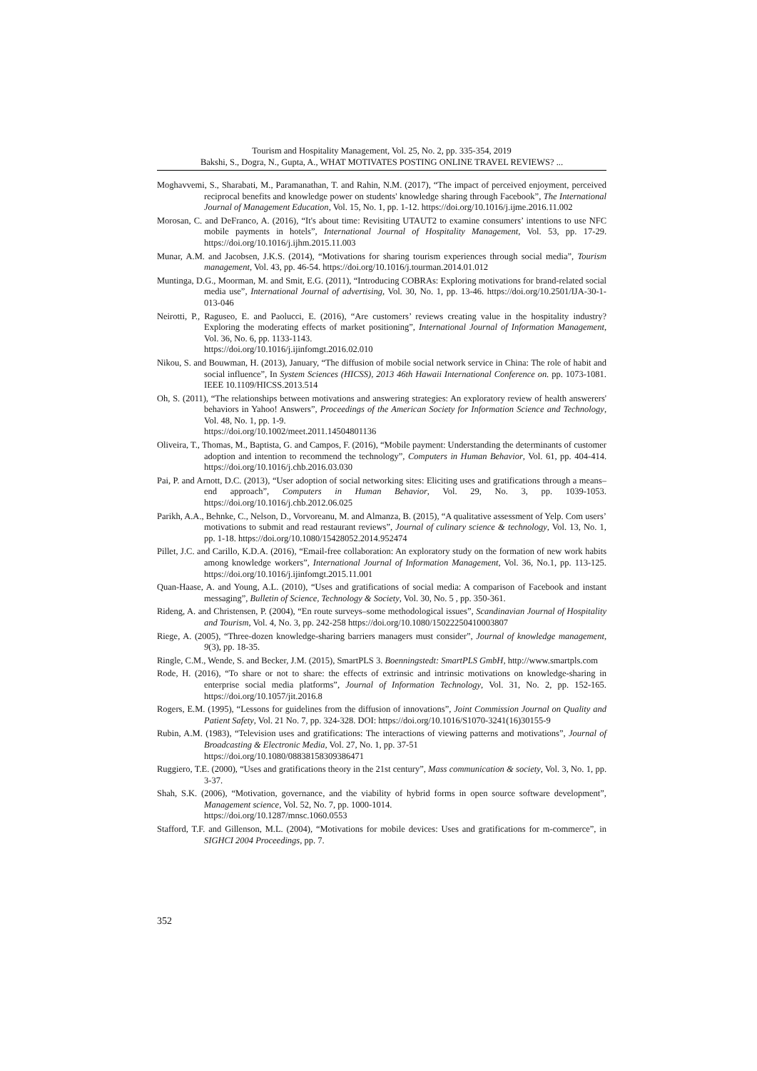Tourism and Hospitality Management, Vol. 25, No. 2, pp. 335-354, 2019
Bakshi, S., Dogra, N., Gupta, A., WHAT MOTIVATES POSTING ONLINE TRAVEL REVIEWS? ...
Moghavvemi, S., Sharabati, M., Paramanathan, T. and Rahin, N.M. (2017), “The impact of perceived enjoyment, perceived reciprocal benefits and knowledge power on students' knowledge sharing through Facebook”, The International Journal of Management Education, Vol. 15, No. 1, pp. 1-12. https://doi.org/10.1016/j.ijme.2016.11.002
Morosan, C. and DeFranco, A. (2016), “It's about time: Revisiting UTAUT2 to examine consumers’ intentions to use NFC mobile payments in hotels”, International Journal of Hospitality Management, Vol. 53, pp. 17-29. https://doi.org/10.1016/j.ijhm.2015.11.003
Munar, A.M. and Jacobsen, J.K.S. (2014), “Motivations for sharing tourism experiences through social media”, Tourism management, Vol. 43, pp. 46-54. https://doi.org/10.1016/j.tourman.2014.01.012
Muntinga, D.G., Moorman, M. and Smit, E.G. (2011), “Introducing COBRAs: Exploring motivations for brand-related social media use”, International Journal of advertising, Vol. 30, No. 1, pp. 13-46. https://doi.org/10.2501/IJA-30-1-013-046
Neirotti, P., Raguseo, E. and Paolucci, E. (2016), “Are customers’ reviews creating value in the hospitality industry? Exploring the moderating effects of market positioning”, International Journal of Information Management, Vol. 36, No. 6, pp. 1133-1143.
https://doi.org/10.1016/j.ijinfomgt.2016.02.010
Nikou, S. and Bouwman, H. (2013), January, “The diffusion of mobile social network service in China: The role of habit and social influence”, In System Sciences (HICSS), 2013 46th Hawaii International Conference on. pp. 1073-1081. IEEE 10.1109/HICSS.2013.514
Oh, S. (2011), “The relationships between motivations and answering strategies: An exploratory review of health answerers' behaviors in Yahoo! Answers”, Proceedings of the American Society for Information Science and Technology, Vol. 48, No. 1, pp. 1-9.
https://doi.org/10.1002/meet.2011.14504801136
Oliveira, T., Thomas, M., Baptista, G. and Campos, F. (2016), “Mobile payment: Understanding the determinants of customer adoption and intention to recommend the technology”, Computers in Human Behavior, Vol. 61, pp. 404-414. https://doi.org/10.1016/j.chb.2016.03.030
Pai, P. and Arnott, D.C. (2013), “User adoption of social networking sites: Eliciting uses and gratifications through a means–end approach”, Computers in Human Behavior, Vol. 29, No. 3, pp. 1039-1053. https://doi.org/10.1016/j.chb.2012.06.025
Parikh, A.A., Behnke, C., Nelson, D., Vorvoreanu, M. and Almanza, B. (2015), “A qualitative assessment of Yelp. Com users’ motivations to submit and read restaurant reviews”, Journal of culinary science & technology, Vol. 13, No. 1, pp. 1-18. https://doi.org/10.1080/15428052.2014.952474
Pillet, J.C. and Carillo, K.D.A. (2016), “Email-free collaboration: An exploratory study on the formation of new work habits among knowledge workers”, International Journal of Information Management, Vol. 36, No.1, pp. 113-125. https://doi.org/10.1016/j.ijinfomgt.2015.11.001
Quan-Haase, A. and Young, A.L. (2010), “Uses and gratifications of social media: A comparison of Facebook and instant messaging”, Bulletin of Science, Technology & Society, Vol. 30, No. 5 , pp. 350-361.
Rideng, A. and Christensen, P. (2004), “En route surveys–some methodological issues”, Scandinavian Journal of Hospitality and Tourism, Vol. 4, No. 3, pp. 242-258 https://doi.org/10.1080/15022250410003807
Riege, A. (2005), “Three-dozen knowledge-sharing barriers managers must consider”, Journal of knowledge management, 9(3), pp. 18-35.
Ringle, C.M., Wende, S. and Becker, J.M. (2015), SmartPLS 3. Boenningstedt: SmartPLS GmbH, http://www.smartpls.com
Rode, H. (2016), “To share or not to share: the effects of extrinsic and intrinsic motivations on knowledge-sharing in enterprise social media platforms”, Journal of Information Technology, Vol. 31, No. 2, pp. 152-165. https://doi.org/10.1057/jit.2016.8
Rogers, E.M. (1995), “Lessons for guidelines from the diffusion of innovations”, Joint Commission Journal on Quality and Patient Safety, Vol. 21 No. 7, pp. 324-328. DOI: https://doi.org/10.1016/S1070-3241(16)30155-9
Rubin, A.M. (1983), “Television uses and gratifications: The interactions of viewing patterns and motivations”, Journal of Broadcasting & Electronic Media, Vol. 27, No. 1, pp. 37-51
https://doi.org/10.1080/08838158309386471
Ruggiero, T.E. (2000), “Uses and gratifications theory in the 21st century”, Mass communication & society, Vol. 3, No. 1, pp. 3-37.
Shah, S.K. (2006), “Motivation, governance, and the viability of hybrid forms in open source software development”, Management science, Vol. 52, No. 7, pp. 1000-1014.
https://doi.org/10.1287/mnsc.1060.0553
Stafford, T.F. and Gillenson, M.L. (2004), “Motivations for mobile devices: Uses and gratifications for m-commerce”, in SIGHCI 2004 Proceedings, pp. 7.
352